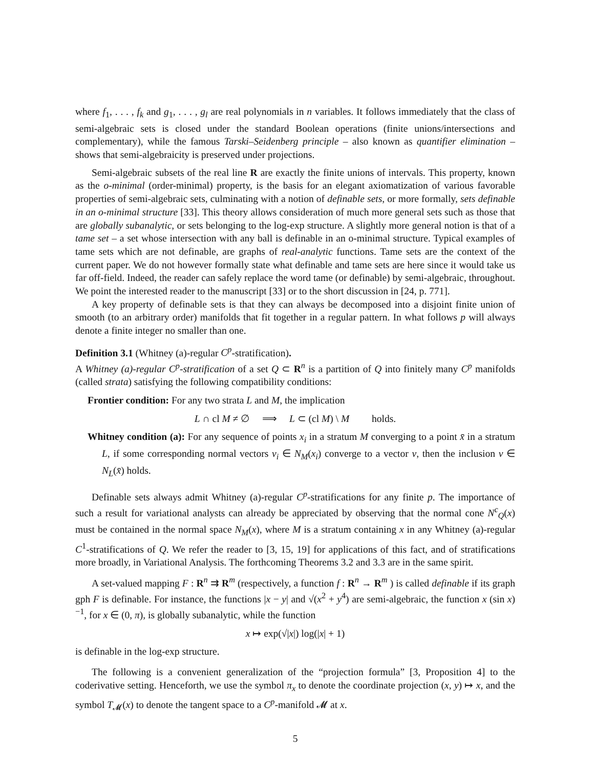where f<sub>1</sub>, . . . , f<sub>k</sub> and g<sub>1</sub>, . . . , g<sub>l</sub> are real polynomials in n variables. It follows immediately that the class of semi-algebraic sets is closed under the standard Boolean operations (finite unions/intersections and complementary), while the famous Tarski–Seidenberg principle – also known as quantifier elimination – shows that semi-algebraicity is preserved under projections.
Semi-algebraic subsets of the real line R are exactly the finite unions of intervals. This property, known as the o-minimal (order-minimal) property, is the basis for an elegant axiomatization of various favorable properties of semi-algebraic sets, culminating with a notion of definable sets, or more formally, sets definable in an o-minimal structure [33]. This theory allows consideration of much more general sets such as those that are globally subanalytic, or sets belonging to the log-exp structure. A slightly more general notion is that of a tame set – a set whose intersection with any ball is definable in an o-minimal structure. Typical examples of tame sets which are not definable, are graphs of real-analytic functions. Tame sets are the context of the current paper. We do not however formally state what definable and tame sets are here since it would take us far off-field. Indeed, the reader can safely replace the word tame (or definable) by semi-algebraic, throughout. We point the interested reader to the manuscript [33] or to the short discussion in [24, p. 771].
A key property of definable sets is that they can always be decomposed into a disjoint finite union of smooth (to an arbitrary order) manifolds that fit together in a regular pattern. In what follows p will always denote a finite integer no smaller than one.
Definition 3.1 (Whitney (a)-regular C<sup>p</sup>-stratification).
A Whitney (a)-regular C<sup>p</sup>-stratification of a set Q ⊂ R<sup>n</sup> is a partition of Q into finitely many C<sup>p</sup> manifolds (called strata) satisfying the following compatibility conditions:
Frontier condition: For any two strata L and M, the implication
L ∩ cl M ≠ ∅ ⟹ L ⊂ (cl M) \ M holds.
Whitney condition (a): For any sequence of points x<sub>i</sub> in a stratum M converging to a point x̄ in a stratum L, if some corresponding normal vectors v<sub>i</sub> ∈ N<sub>M</sub>(x<sub>i</sub>) converge to a vector v, then the inclusion v ∈ N<sub>L</sub>(x̄) holds.
Definable sets always admit Whitney (a)-regular C<sup>p</sup>-stratifications for any finite p. The importance of such a result for variational analysts can already be appreciated by observing that the normal cone N<sup>c</sup><sub>Q</sub>(x) must be contained in the normal space N<sub>M</sub>(x), where M is a stratum containing x in any Whitney (a)-regular C<sup>1</sup>-stratifications of Q. We refer the reader to [3, 15, 19] for applications of this fact, and of stratifications more broadly, in Variational Analysis. The forthcoming Theorems 3.2 and 3.3 are in the same spirit.
A set-valued mapping F : R<sup>n</sup> ⇉ R<sup>m</sup> (respectively, a function f : R<sup>n</sup> → R<sup>m</sup> ) is called definable if its graph gph F is definable. For instance, the functions |x − y| and √(x<sup>2</sup> + y<sup>4</sup>) are semi-algebraic, the function x (sin x)<sup>−1</sup>, for x ∈ (0, π), is globally subanalytic, while the function
x ↦ exp(√|x|) log(|x| + 1)
is definable in the log-exp structure.
The following is a convenient generalization of the “projection formula” [3, Proposition 4] to the coderivative setting. Henceforth, we use the symbol π<sub>x</sub> to denote the coordinate projection (x, y) ↦ x, and the symbol T<sub>𝓜</sub>(x) to denote the tangent space to a C<sup>p</sup>-manifold 𝓜 at x.
5